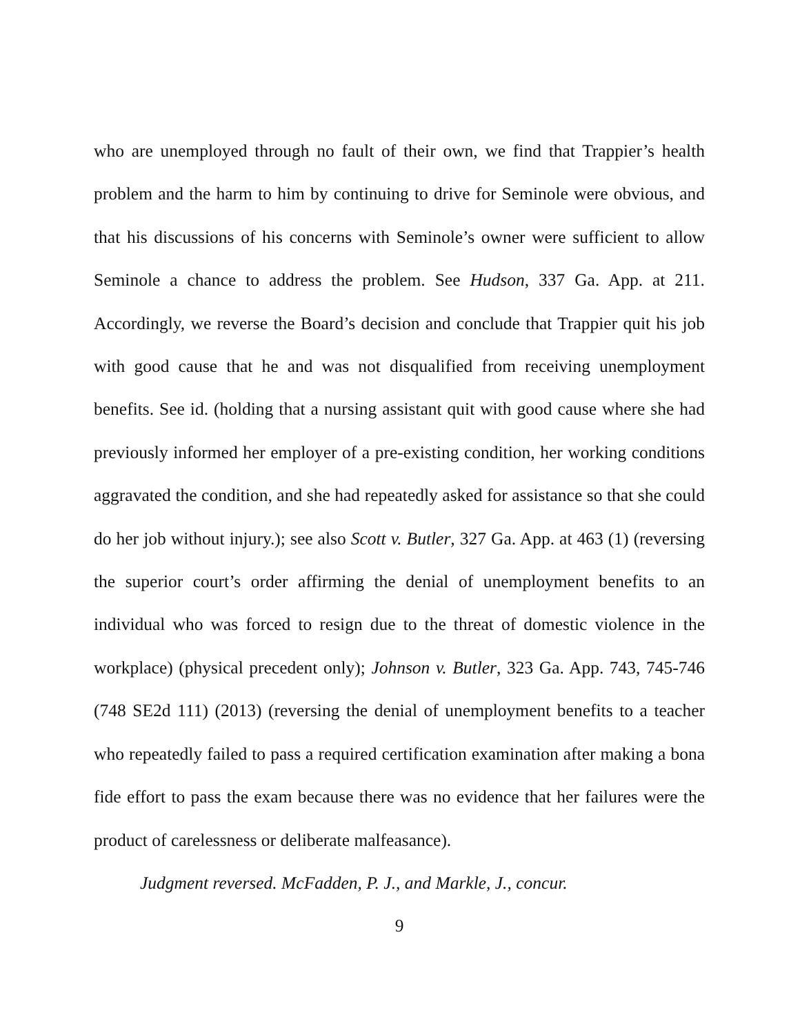who are unemployed through no fault of their own, we find that Trappier’s health problem and the harm to him by continuing to drive for Seminole were obvious, and that his discussions of his concerns with Seminole’s owner were sufficient to allow Seminole a chance to address the problem. See Hudson, 337 Ga. App. at 211. Accordingly, we reverse the Board’s decision and conclude that Trappier quit his job with good cause that he and was not disqualified from receiving unemployment benefits. See id. (holding that a nursing assistant quit with good cause where she had previously informed her employer of a pre-existing condition, her working conditions aggravated the condition, and she had repeatedly asked for assistance so that she could do her job without injury.); see also Scott v. Butler, 327 Ga. App. at 463 (1) (reversing the superior court’s order affirming the denial of unemployment benefits to an individual who was forced to resign due to the threat of domestic violence in the workplace) (physical precedent only); Johnson v. Butler, 323 Ga. App. 743, 745-746 (748 SE2d 111) (2013) (reversing the denial of unemployment benefits to a teacher who repeatedly failed to pass a required certification examination after making a bona fide effort to pass the exam because there was no evidence that her failures were the product of carelessness or deliberate malfeasance).
Judgment reversed. McFadden, P. J., and Markle, J., concur.
9